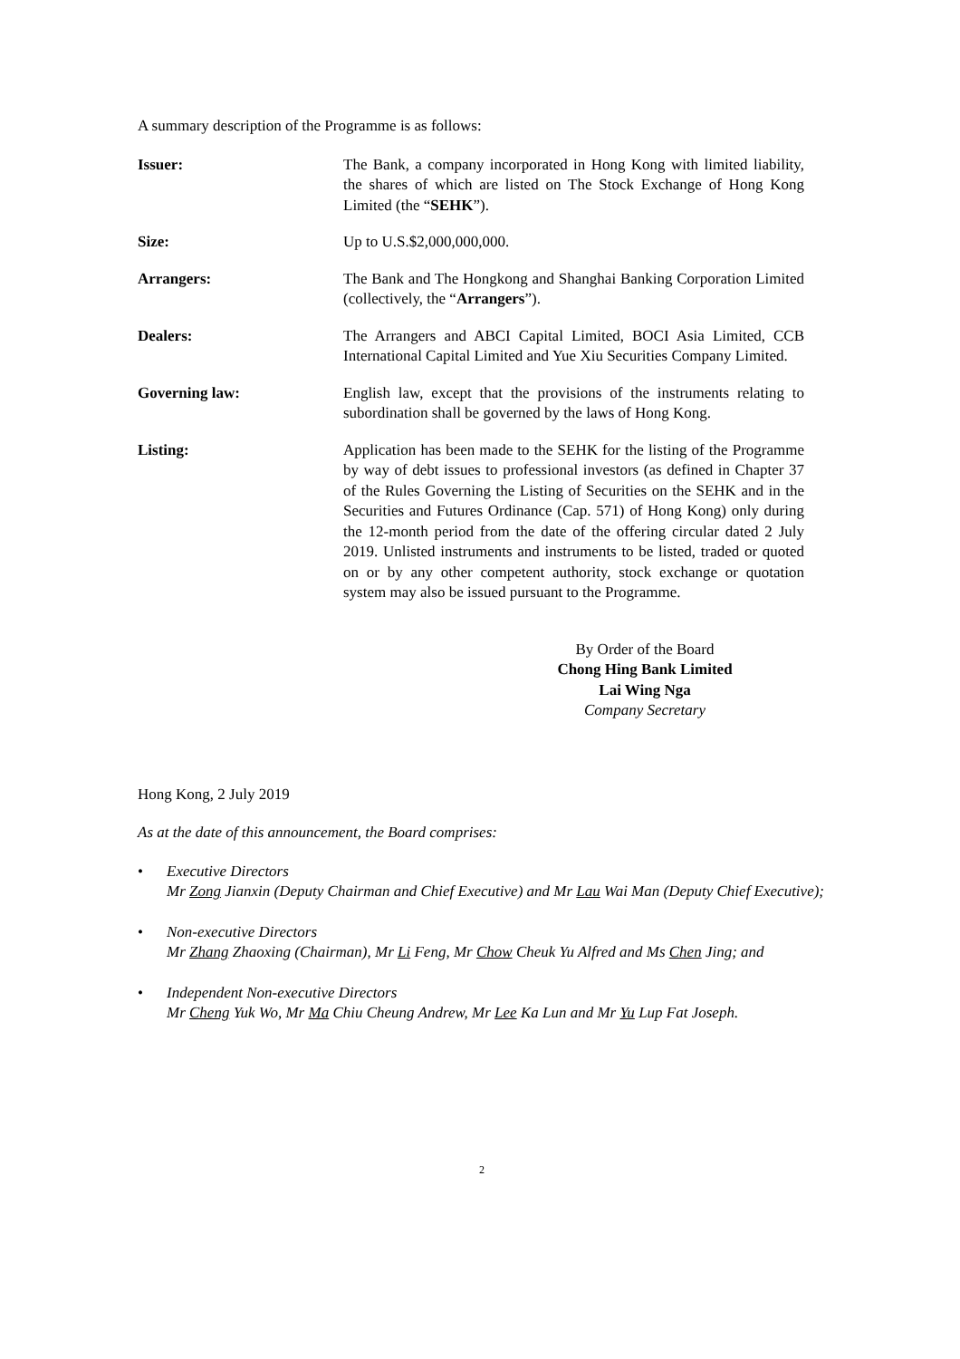A summary description of the Programme is as follows:
Issuer: The Bank, a company incorporated in Hong Kong with limited liability, the shares of which are listed on The Stock Exchange of Hong Kong Limited (the “SEHK”).
Size: Up to U.S.$2,000,000,000.
Arrangers: The Bank and The Hongkong and Shanghai Banking Corporation Limited (collectively, the “Arrangers”).
Dealers: The Arrangers and ABCI Capital Limited, BOCI Asia Limited, CCB International Capital Limited and Yue Xiu Securities Company Limited.
Governing law: English law, except that the provisions of the instruments relating to subordination shall be governed by the laws of Hong Kong.
Listing: Application has been made to the SEHK for the listing of the Programme by way of debt issues to professional investors (as defined in Chapter 37 of the Rules Governing the Listing of Securities on the SEHK and in the Securities and Futures Ordinance (Cap. 571) of Hong Kong) only during the 12-month period from the date of the offering circular dated 2 July 2019. Unlisted instruments and instruments to be listed, traded or quoted on or by any other competent authority, stock exchange or quotation system may also be issued pursuant to the Programme.
By Order of the Board
Chong Hing Bank Limited
Lai Wing Nga
Company Secretary
Hong Kong, 2 July 2019
As at the date of this announcement, the Board comprises:
• Executive Directors
Mr Zong Jianxin (Deputy Chairman and Chief Executive) and Mr Lau Wai Man (Deputy Chief Executive);
• Non-executive Directors
Mr Zhang Zhaoxing (Chairman), Mr Li Feng, Mr Chow Cheuk Yu Alfred and Ms Chen Jing; and
• Independent Non-executive Directors
Mr Cheng Yuk Wo, Mr Ma Chiu Cheung Andrew, Mr Lee Ka Lun and Mr Yu Lup Fat Joseph.
2